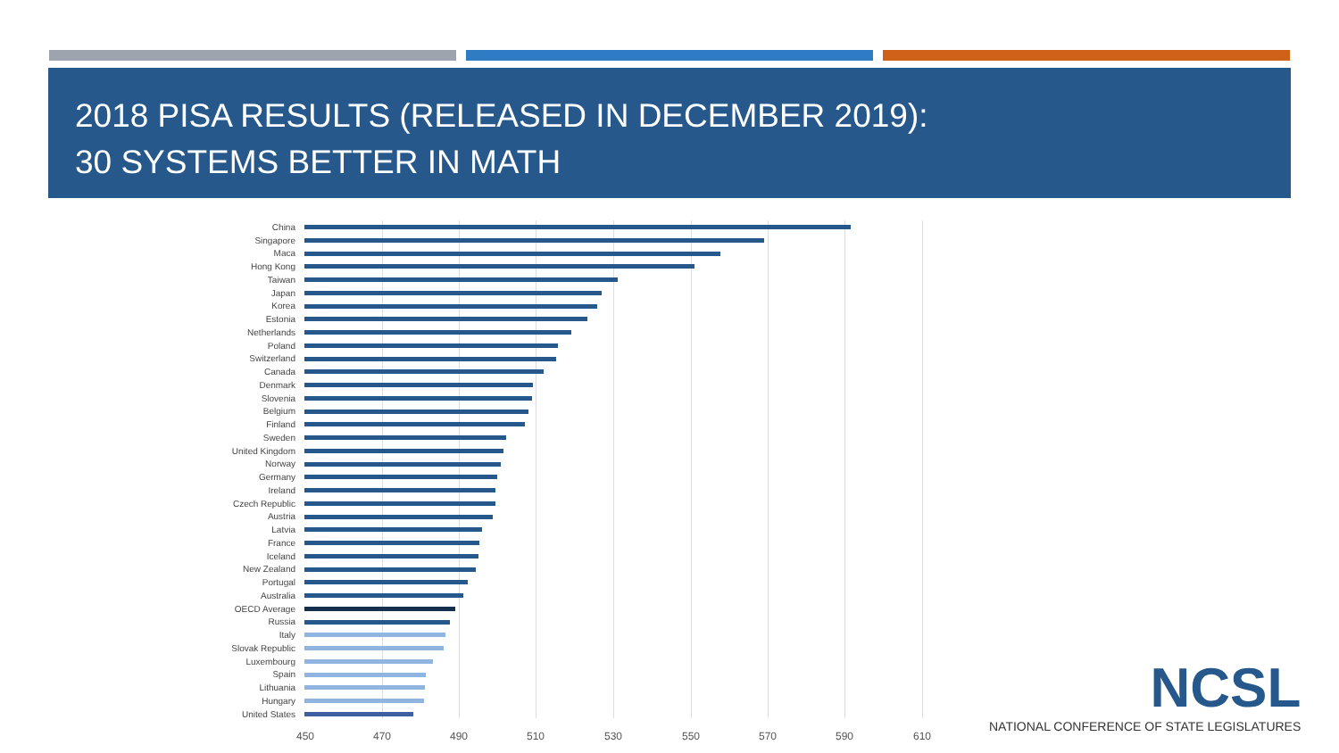2018 PISA RESULTS (RELEASED IN DECEMBER 2019):
30 SYSTEMS BETTER IN MATH
China
Singapore
Maca
Hong Kong
Taiwan
Japan
Korea
Estonia
Netherlands
Poland
Switzerland
Canada
Denmark
Slovenia
Belgium
Finland
Sweden
United Kingdom
Norway
Germany
Ireland
Czech Republic
Austria
Latvia
France
Iceland
New Zealand
Portugal
Australia
OECD Average
Russia
Italy
Slovak Republic
Luxembourg
Spain
Lithuania
Hungary
United States
450 470 490 510 530 550 570 590 610
NCSL
NATIONAL CONFERENCE OF STATE LEGISLATURES